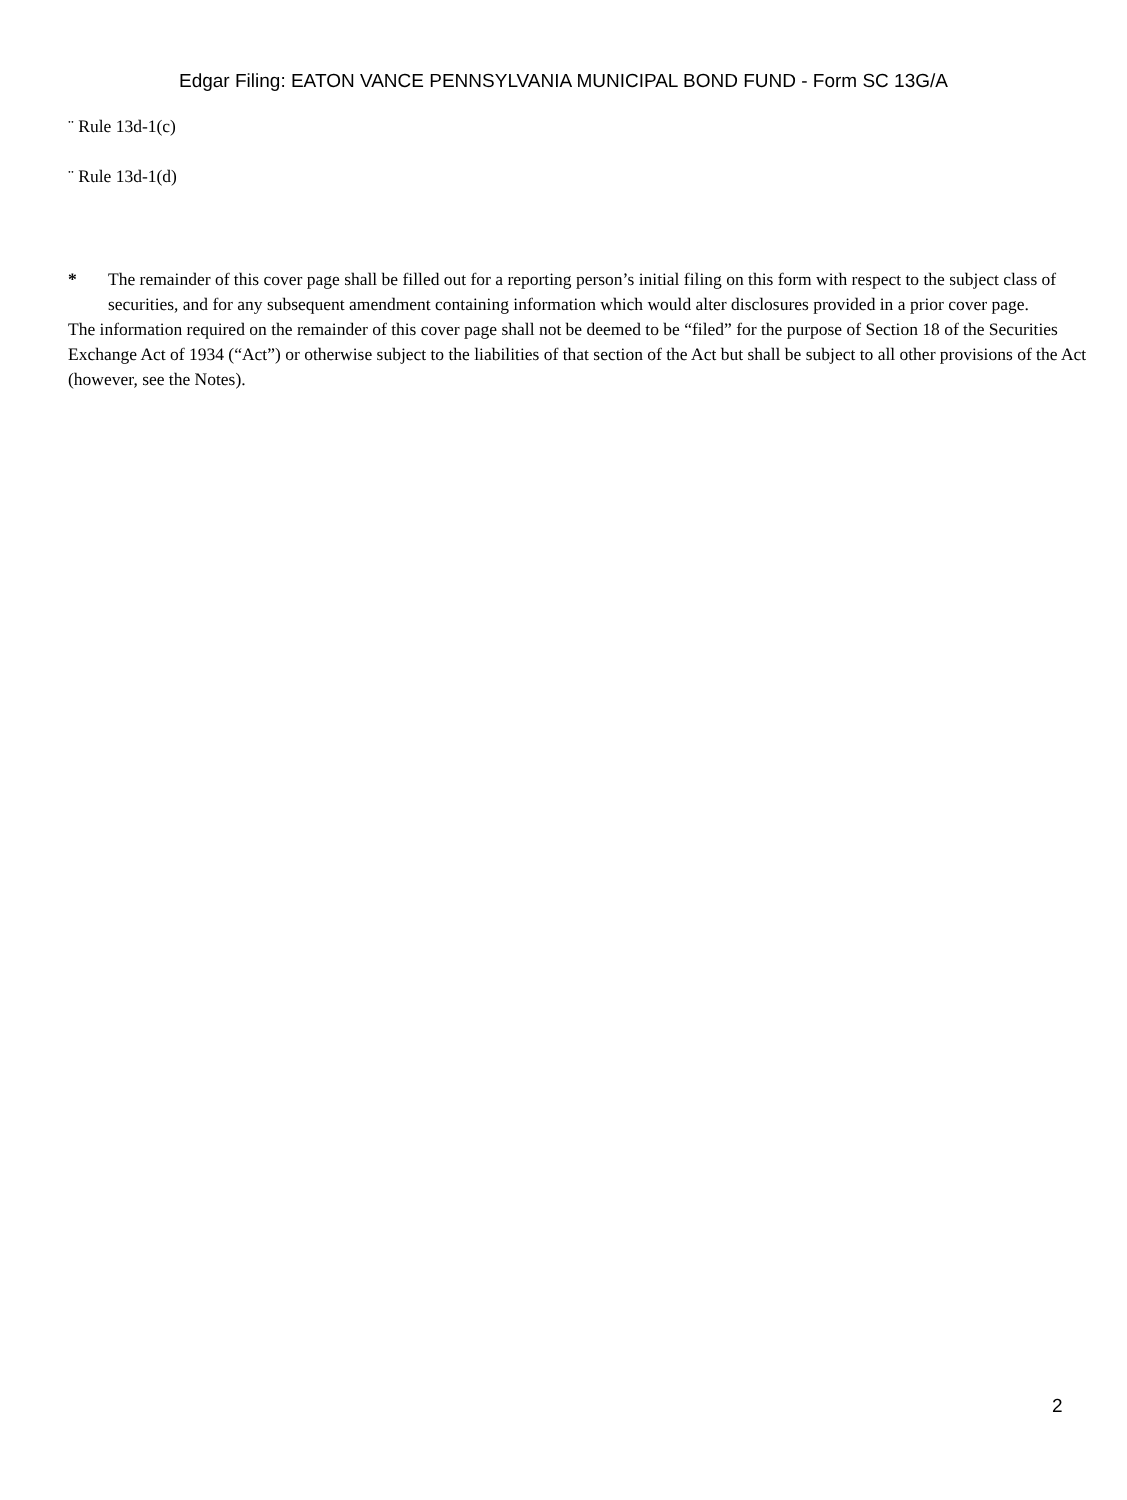Edgar Filing: EATON VANCE PENNSYLVANIA MUNICIPAL BOND FUND - Form SC 13G/A
¨ Rule 13d-1(c)
¨ Rule 13d-1(d)
* The remainder of this cover page shall be filled out for a reporting person’s initial filing on this form with respect to the subject class of securities, and for any subsequent amendment containing information which would alter disclosures provided in a prior cover page.
The information required on the remainder of this cover page shall not be deemed to be “filed” for the purpose of Section 18 of the Securities Exchange Act of 1934 (“Act”) or otherwise subject to the liabilities of that section of the Act but shall be subject to all other provisions of the Act (however, see the Notes).
2